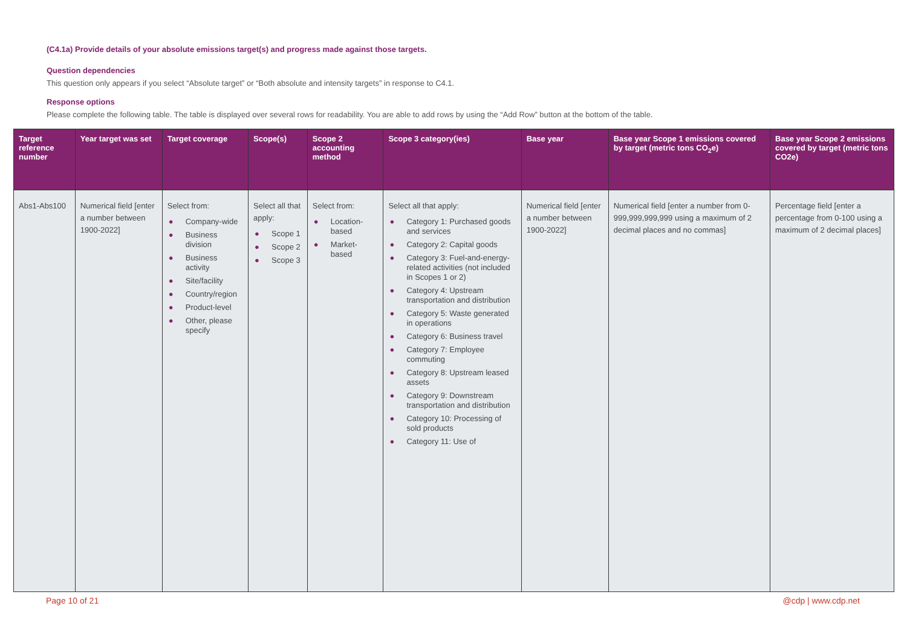(C4.1a) Provide details of your absolute emissions target(s) and progress made against those targets.
Question dependencies
This question only appears if you select “Absolute target” or “Both absolute and intensity targets” in response to C4.1.
Response options
Please complete the following table. The table is displayed over several rows for readability. You are able to add rows by using the “Add Row” button at the bottom of the table.
| Target reference number | Year target was set | Target coverage | Scope(s) | Scope 2 accounting method | Scope 3 category(ies) | Base year | Base year Scope 1 emissions covered by target (metric tons CO<sub>2</sub>e) | Base year Scope 2 emissions covered by target (metric tons CO2e) |
| --- | --- | --- | --- | --- | --- | --- | --- | --- |
| Abs1-Abs100 | Numerical field [enter a number between 1900-2022] | Select from: ● Company-wide ● Business division ● Business activity ● Site/facility ● Country/region ● Product-level ● Other, please specify | Select all that apply: ● Scope 1 ● Scope 2 ● Scope 3 | Select from: ● Location-based ● Market-based | Select all that apply: ● Category 1: Purchased goods and services ● Category 2: Capital goods ● Category 3: Fuel-and-energy-related activities (not included in Scopes 1 or 2) ● Category 4: Upstream transportation and distribution ● Category 5: Waste generated in operations ● Category 6: Business travel ● Category 7: Employee commuting ● Category 8: Upstream leased assets ● Category 9: Downstream transportation and distribution ● Category 10: Processing of sold products ● Category 11: Use of | Numerical field [enter a number between 1900-2022] | Numerical field [enter a number from 0-999,999,999,999 using a maximum of 2 decimal places and no commas] | Percentage field [enter a percentage from 0-100 using a maximum of 2 decimal places] |
Page 10 of 21 @cdp | www.cdp.net